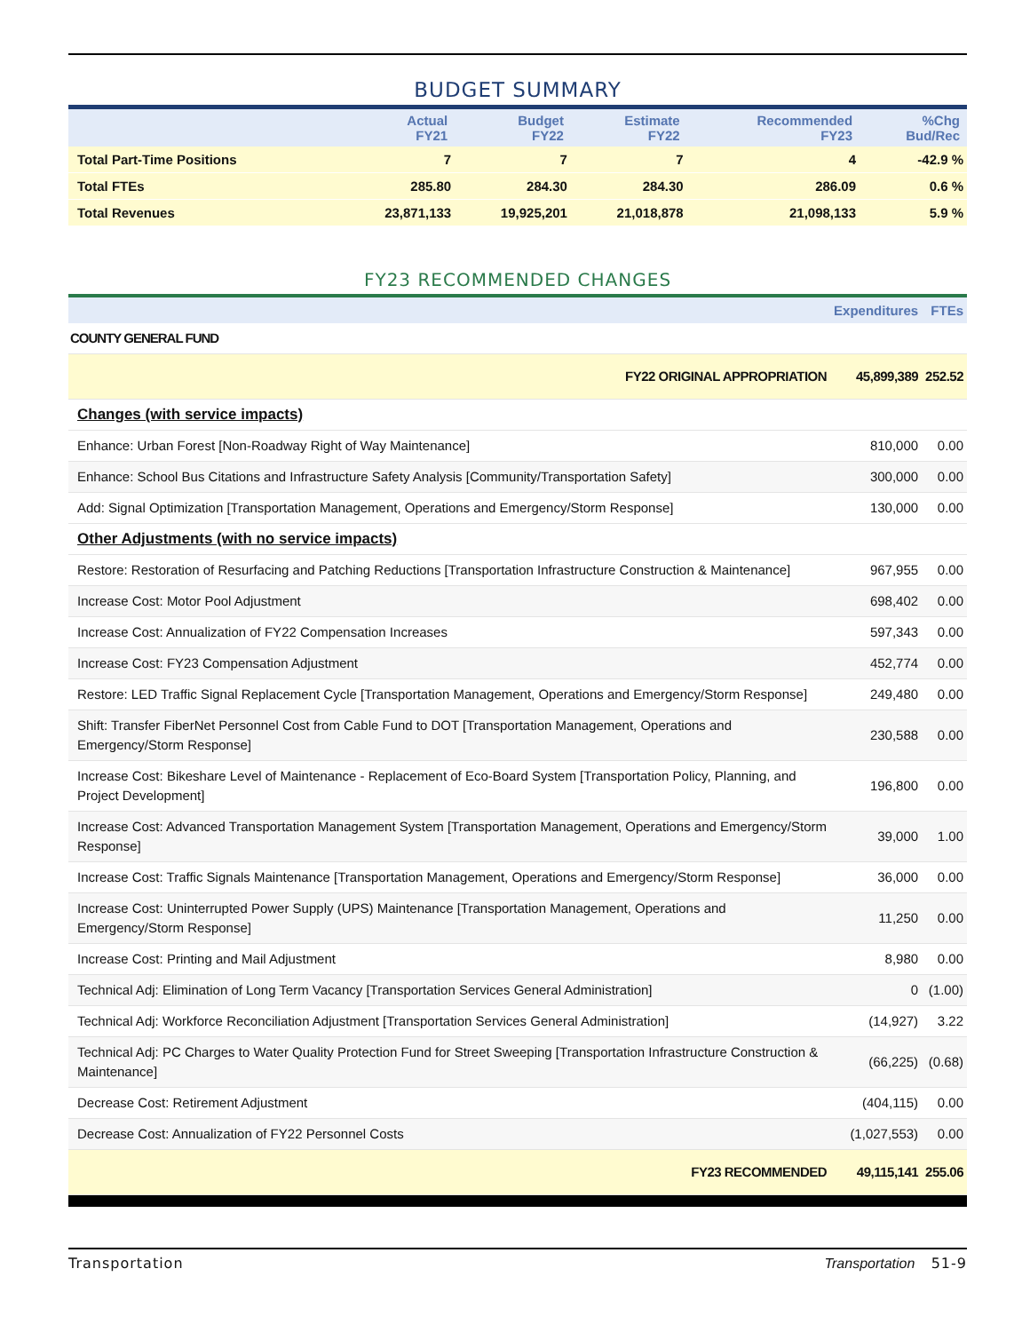BUDGET SUMMARY
| | Actual FY21 | Budget FY22 | Estimate FY22 | Recommended FY23 | %Chg Bud/Rec |
| --- | --- | --- | --- | --- | --- |
| Total Part-Time Positions | 7 | 7 | 7 | 4 | -42.9 % |
| Total FTEs | 285.80 | 284.30 | 284.30 | 286.09 | 0.6 % |
| Total Revenues | 23,871,133 | 19,925,201 | 21,018,878 | 21,098,133 | 5.9 % |
FY23 RECOMMENDED CHANGES
| | Expenditures | FTEs |
| --- | --- | --- |
| COUNTY GENERAL FUND | | |
| FY22 ORIGINAL APPROPRIATION | 45,899,389 | 252.52 |
| Changes (with service impacts) | | |
| Enhance: Urban Forest [Non-Roadway Right of Way Maintenance] | 810,000 | 0.00 |
| Enhance: School Bus Citations and Infrastructure Safety Analysis [Community/Transportation Safety] | 300,000 | 0.00 |
| Add: Signal Optimization [Transportation Management, Operations and Emergency/Storm Response] | 130,000 | 0.00 |
| Other Adjustments (with no service impacts) | | |
| Restore: Restoration of Resurfacing and Patching Reductions [Transportation Infrastructure Construction & Maintenance] | 967,955 | 0.00 |
| Increase Cost: Motor Pool Adjustment | 698,402 | 0.00 |
| Increase Cost: Annualization of FY22 Compensation Increases | 597,343 | 0.00 |
| Increase Cost: FY23 Compensation Adjustment | 452,774 | 0.00 |
| Restore: LED Traffic Signal Replacement Cycle [Transportation Management, Operations and Emergency/Storm Response] | 249,480 | 0.00 |
| Shift: Transfer FiberNet Personnel Cost from Cable Fund to DOT [Transportation Management, Operations and Emergency/Storm Response] | 230,588 | 0.00 |
| Increase Cost: Bikeshare Level of Maintenance - Replacement of Eco-Board System [Transportation Policy, Planning, and Project Development] | 196,800 | 0.00 |
| Increase Cost: Advanced Transportation Management System [Transportation Management, Operations and Emergency/Storm Response] | 39,000 | 1.00 |
| Increase Cost: Traffic Signals Maintenance [Transportation Management, Operations and Emergency/Storm Response] | 36,000 | 0.00 |
| Increase Cost: Uninterrupted Power Supply (UPS) Maintenance [Transportation Management, Operations and Emergency/Storm Response] | 11,250 | 0.00 |
| Increase Cost: Printing and Mail Adjustment | 8,980 | 0.00 |
| Technical Adj: Elimination of Long Term Vacancy [Transportation Services General Administration] | 0 | (1.00) |
| Technical Adj: Workforce Reconciliation Adjustment [Transportation Services General Administration] | (14,927) | 3.22 |
| Technical Adj: PC Charges to Water Quality Protection Fund for Street Sweeping [Transportation Infrastructure Construction & Maintenance] | (66,225) | (0.68) |
| Decrease Cost: Retirement Adjustment | (404,115) | 0.00 |
| Decrease Cost: Annualization of FY22 Personnel Costs | (1,027,553) | 0.00 |
| FY23 RECOMMENDED | 49,115,141 | 255.06 |
Transportation Transportation 51-9